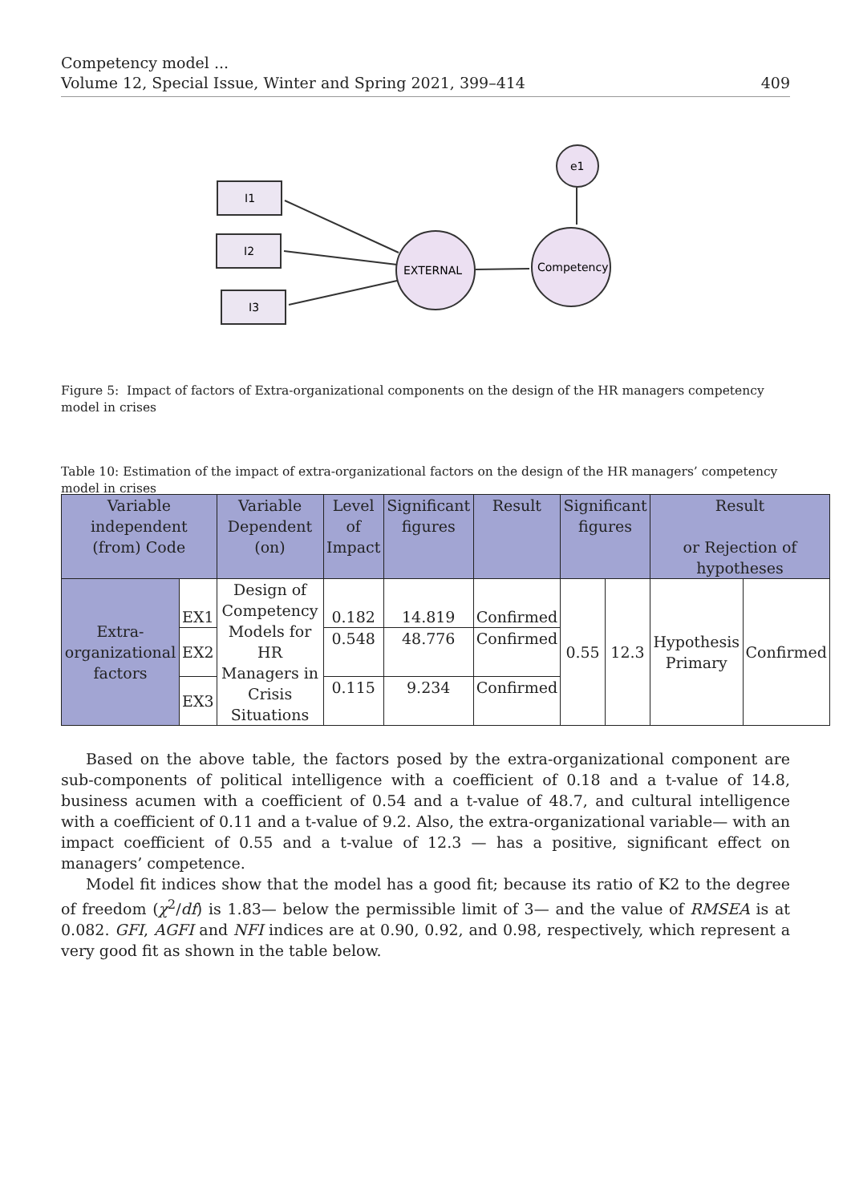Competency model ...
Volume 12, Special Issue, Winter and Spring 2021, 399–414 409
I1
I2
I3
EXTERNAL
Competency
e1
Figure 5: Impact of factors of Extra-organizational components on the design of the HR managers competency model in crises
Table 10: Estimation of the impact of extra-organizational factors on the design of the HR managers’ competency model in crises
| Variable independent (from) Code | | Variable Dependent (on) | Level of Impact | Significant figures | Result | Significant figures | | Result or Rejection of hypotheses | |
| --- | --- | --- | --- | --- | --- | --- | --- | --- | --- |
| Extra-organizational factors | EX1 | Design of Competency Models for HR Managers in Crisis Situations | 0.182 | 14.819 | Confirmed | 0.55 | 12.3 | Hypothesis Primary | Confirmed |
| | EX2 | | 0.548 | 48.776 | Confirmed | | | | |
| | EX3 | | 0.115 | 9.234 | Confirmed | | | | |
Based on the above table, the factors posed by the extra-organizational component are sub-components of political intelligence with a coefficient of 0.18 and a t-value of 14.8, business acumen with a coefficient of 0.54 and a t-value of 48.7, and cultural intelligence with a coefficient of 0.11 and a t-value of 9.2. Also, the extra-organizational variable— with an impact coefficient of 0.55 and a t-value of 12.3 — has a positive, significant effect on managers’ competence.
Model fit indices show that the model has a good fit; because its ratio of K2 to the degree of freedom (χ<sup>2</sup>/df) is 1.83— below the permissible limit of 3— and the value of RMSEA is at 0.082. GFI, AGFI and NFI indices are at 0.90, 0.92, and 0.98, respectively, which represent a very good fit as shown in the table below.